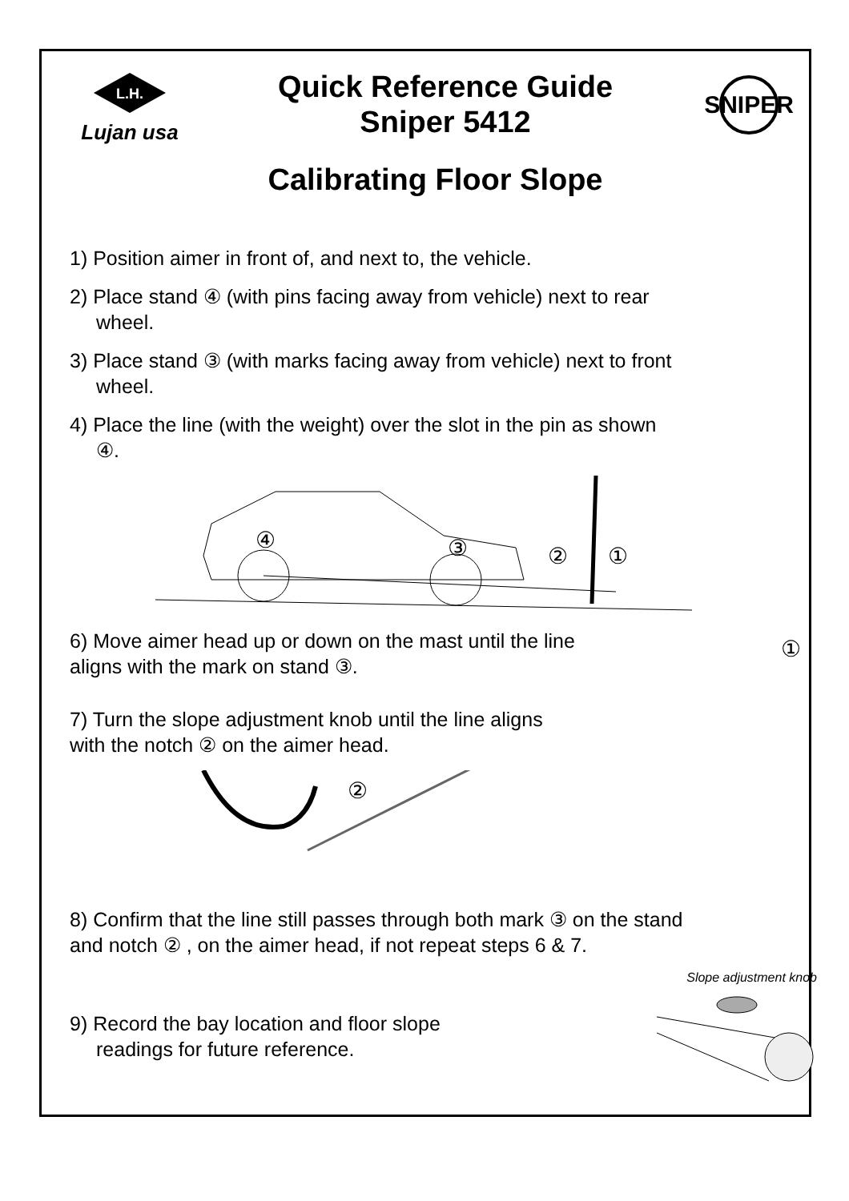L.H.
Lujan usa
Quick Reference Guide
Sniper 5412
SNIPER
Calibrating Floor Slope
1) Position aimer in front of, and next to, the vehicle.
2) Place stand ④ (with pins facing away from vehicle) next to rear
wheel.
3) Place stand ③ (with marks facing away from vehicle) next to front
wheel.
4) Place the line (with the weight) over the slot in the pin as shown
④.
④
③
②
①
6) Move aimer head up or down on the mast until the line
aligns with the mark on stand ③.
7) Turn the slope adjustment knob until the line aligns
with the notch ② on the aimer head.
①
②
8) Confirm that the line still passes through both mark ③ on the stand
and notch ② , on the aimer head, if not repeat steps 6 & 7.
9) Record the bay location and floor slope
readings for future reference.
Slope adjustment knob